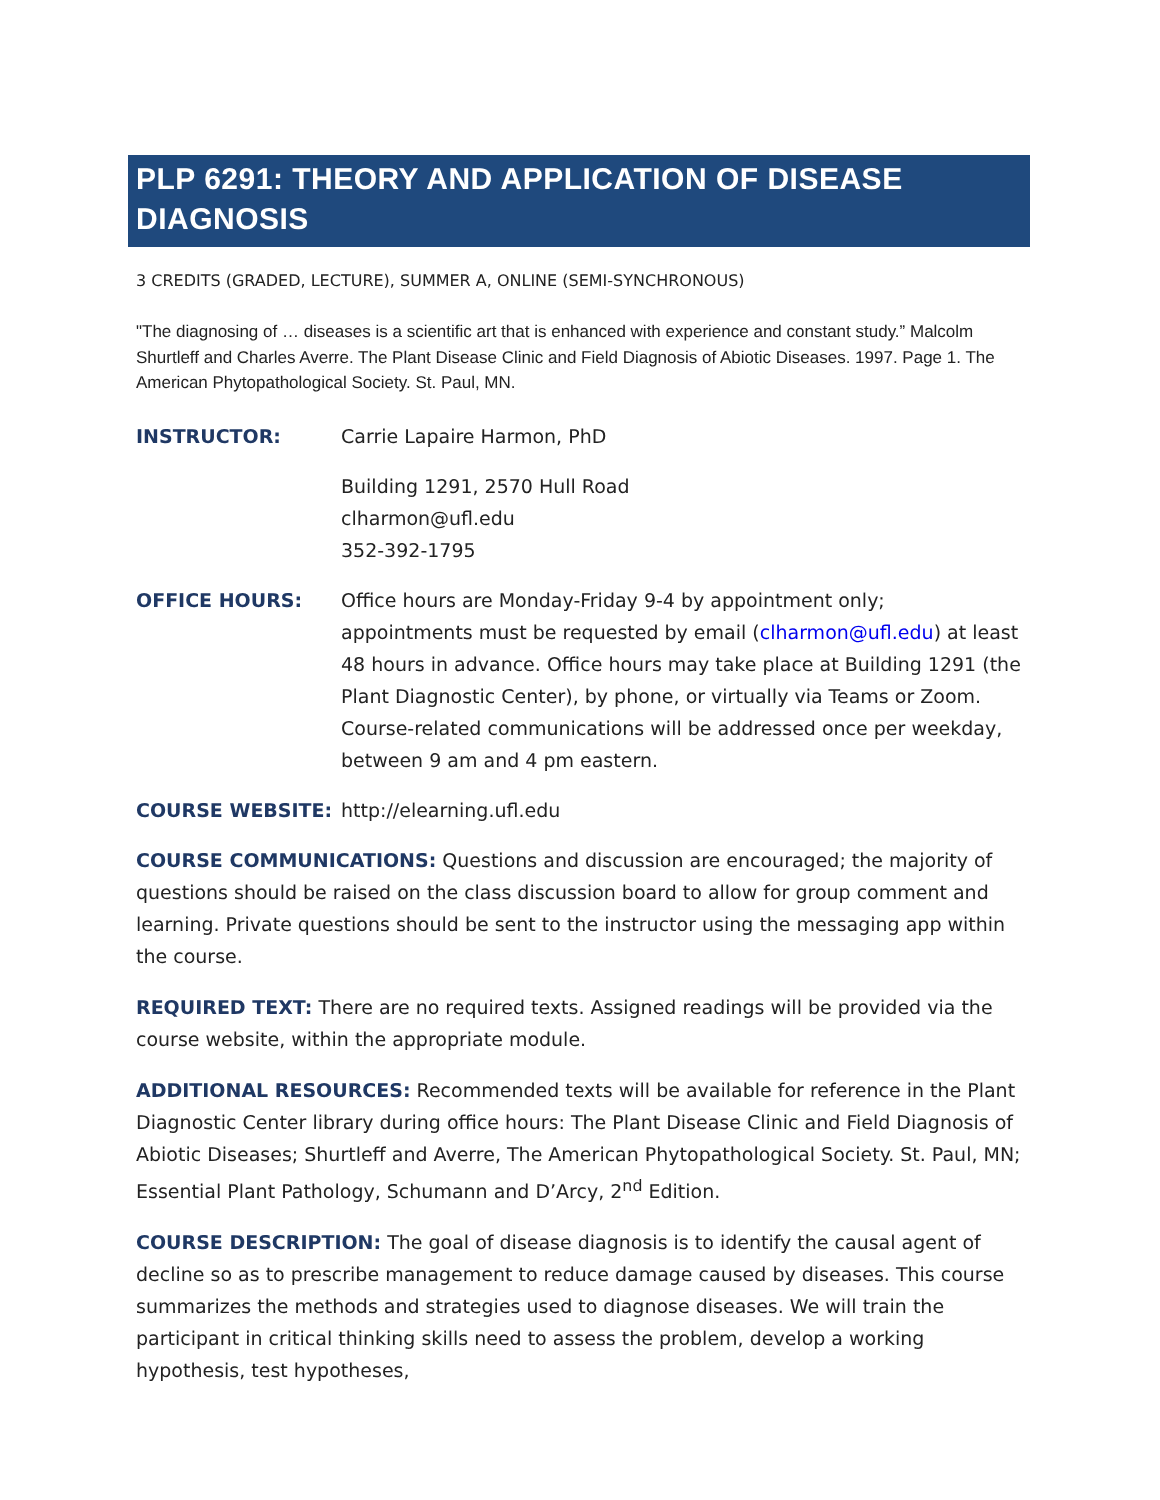PLP 6291: THEORY AND APPLICATION OF DISEASE DIAGNOSIS
3 CREDITS (GRADED, LECTURE), SUMMER A, ONLINE (SEMI-SYNCHRONOUS)
"The diagnosing of … diseases is a scientific art that is enhanced with experience and constant study.” Malcolm Shurtleff and Charles Averre. The Plant Disease Clinic and Field Diagnosis of Abiotic Diseases. 1997. Page 1. The American Phytopathological Society. St. Paul, MN.
INSTRUCTOR: Carrie Lapaire Harmon, PhD
Building 1291, 2570 Hull Road
clharmon@ufl.edu
352-392-1795
OFFICE HOURS: Office hours are Monday-Friday 9-4 by appointment only; appointments must be requested by email (clharmon@ufl.edu) at least 48 hours in advance. Office hours may take place at Building 1291 (the Plant Diagnostic Center), by phone, or virtually via Teams or Zoom. Course-related communications will be addressed once per weekday, between 9 am and 4 pm eastern.
COURSE WEBSITE: http://elearning.ufl.edu
COURSE COMMUNICATIONS: Questions and discussion are encouraged; the majority of questions should be raised on the class discussion board to allow for group comment and learning. Private questions should be sent to the instructor using the messaging app within the course.
REQUIRED TEXT: There are no required texts. Assigned readings will be provided via the course website, within the appropriate module.
ADDITIONAL RESOURCES: Recommended texts will be available for reference in the Plant Diagnostic Center library during office hours: The Plant Disease Clinic and Field Diagnosis of Abiotic Diseases; Shurtleff and Averre, The American Phytopathological Society. St. Paul, MN; Essential Plant Pathology, Schumann and D’Arcy, 2<sup>nd</sup> Edition.
COURSE DESCRIPTION: The goal of disease diagnosis is to identify the causal agent of decline so as to prescribe management to reduce damage caused by diseases. This course summarizes the methods and strategies used to diagnose diseases. We will train the participant in critical thinking skills need to assess the problem, develop a working hypothesis, test hypotheses,